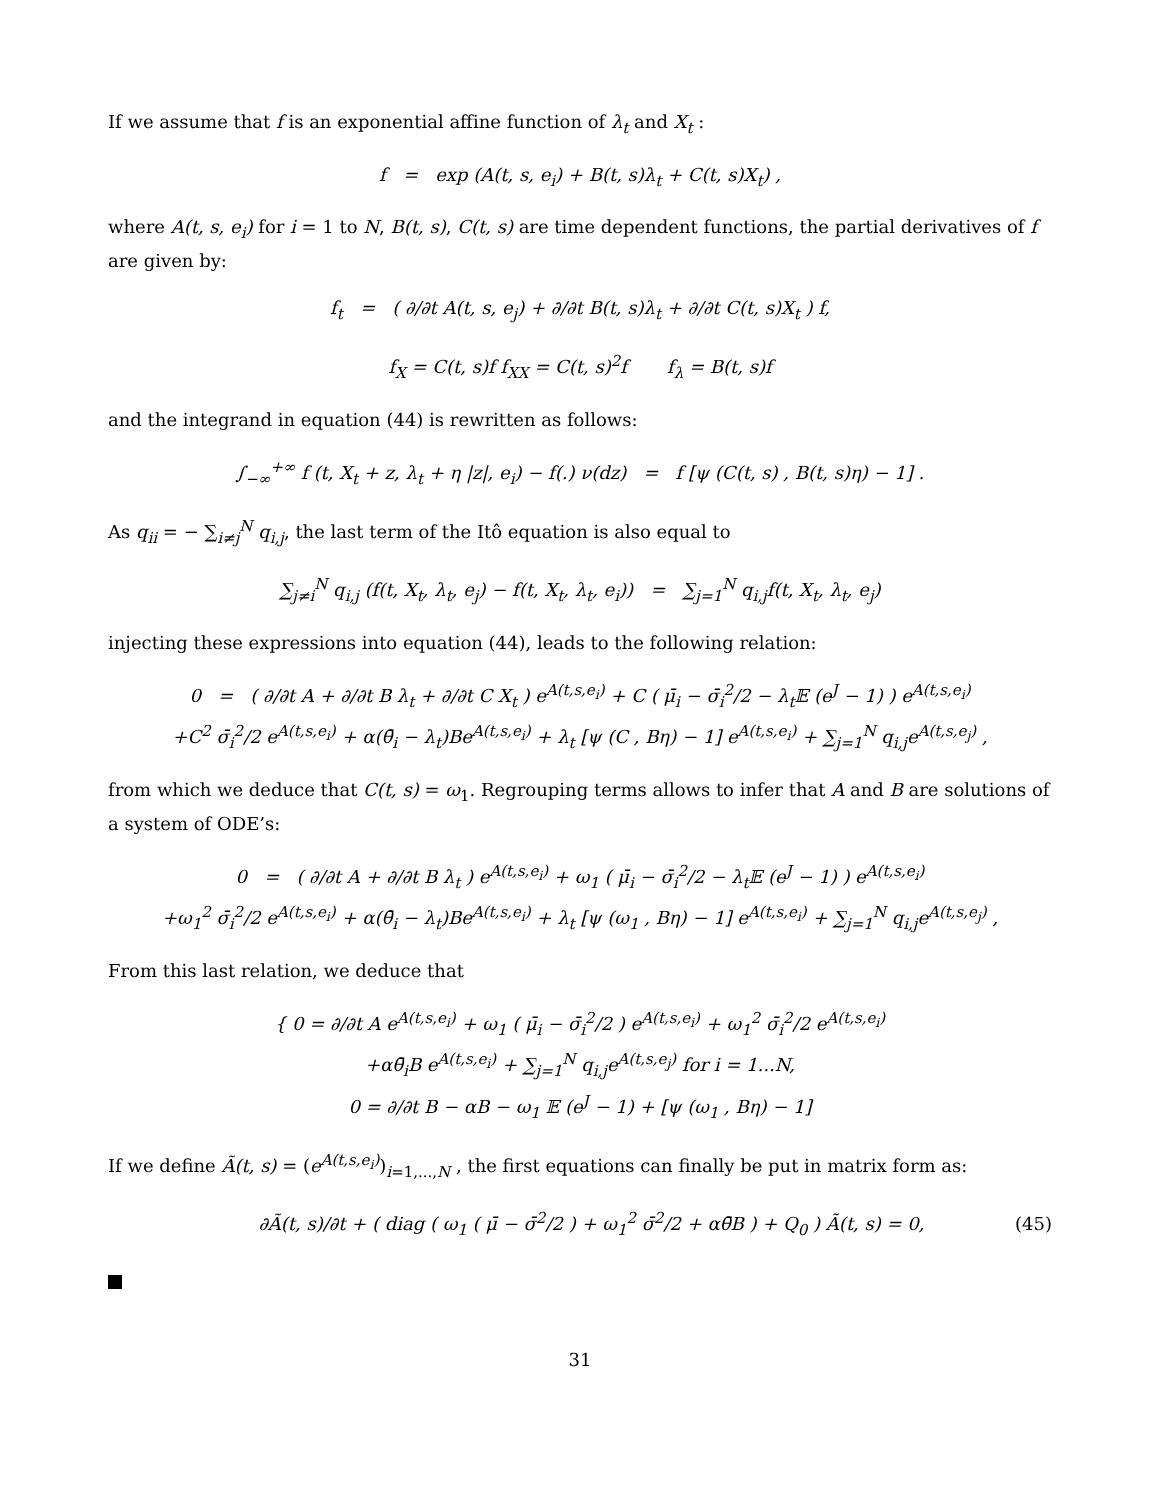If we assume that f is an exponential affine function of λ<sub>t</sub> and X<sub>t</sub> :
f = exp (A(t, s, e<sub>i</sub>) + B(t, s)λ<sub>t</sub> + C(t, s)X<sub>t</sub>) ,
where A(t, s, e<sub>i</sub>) for i = 1 to N, B(t, s), C(t, s) are time dependent functions, the partial derivatives of f are given by:
f<sub>t</sub> = ( ∂/∂t A(t, s, e<sub>j</sub>) + ∂/∂t B(t, s)λ<sub>t</sub> + ∂/∂t C(t, s)X<sub>t</sub> ) f,
f<sub>X</sub> = C(t, s)f f<sub>XX</sub> = C(t, s)<sup>2</sup>f f<sub>λ</sub> = B(t, s)f
and the integrand in equation (44) is rewritten as follows:
∫<sub>−∞</sub><sup>+∞</sup> f (t, X<sub>t</sub> + z, λ<sub>t</sub> + η |z|, e<sub>i</sub>) − f(.) ν(dz) = f [ψ (C(t, s) , B(t, s)η) − 1] .
As q<sub>ii</sub> = − ∑<sub>i≠j</sub><sup>N</sup> q<sub>i,j</sub>, the last term of the Itô equation is also equal to
∑<sub>j≠i</sub><sup>N</sup> q<sub>i,j</sub> (f(t, X<sub>t</sub>, λ<sub>t</sub>, e<sub>j</sub>) − f(t, X<sub>t</sub>, λ<sub>t</sub>, e<sub>i</sub>)) = ∑<sub>j=1</sub><sup>N</sup> q<sub>i,j</sub>f(t, X<sub>t</sub>, λ<sub>t</sub>, e<sub>j</sub>)
injecting these expressions into equation (44), leads to the following relation:
0 = ( ∂/∂t A + ∂/∂t B λ<sub>t</sub> + ∂/∂t C X<sub>t</sub> ) e<sup>A(t,s,e<sub>i</sub>)</sup> + C ( μ̄<sub>i</sub> − σ̄<sub>i</sub><sup>2</sup>/2 − λ<sub>t</sub>𝔼 (e<sup>J</sup> − 1) ) e<sup>A(t,s,e<sub>i</sub>)</sup>
+C<sup>2</sup> σ̄<sub>i</sub><sup>2</sup>/2 e<sup>A(t,s,e<sub>i</sub>)</sup> + α(θ̄<sub>i</sub> − λ<sub>t</sub>)Be<sup>A(t,s,e<sub>i</sub>)</sup> + λ<sub>t</sub> [ψ (C , Bη) − 1] e<sup>A(t,s,e<sub>i</sub>)</sup> + ∑<sub>j=1</sub><sup>N</sup> q<sub>i,j</sub>e<sup>A(t,s,e<sub>j</sub>)</sup> ,
from which we deduce that C(t, s) = ω<sub>1</sub>. Regrouping terms allows to infer that A and B are solutions of a system of ODE’s:
0 = ( ∂/∂t A + ∂/∂t B λ<sub>t</sub> ) e<sup>A(t,s,e<sub>i</sub>)</sup> + ω<sub>1</sub> ( μ̄<sub>i</sub> − σ̄<sub>i</sub><sup>2</sup>/2 − λ<sub>t</sub>𝔼 (e<sup>J</sup> − 1) ) e<sup>A(t,s,e<sub>i</sub>)</sup>
+ω<sub>1</sub><sup>2</sup> σ̄<sub>i</sub><sup>2</sup>/2 e<sup>A(t,s,e<sub>i</sub>)</sup> + α(θ̄<sub>i</sub> − λ<sub>t</sub>)Be<sup>A(t,s,e<sub>i</sub>)</sup> + λ<sub>t</sub> [ψ (ω<sub>1</sub> , Bη) − 1] e<sup>A(t,s,e<sub>i</sub>)</sup> + ∑<sub>j=1</sub><sup>N</sup> q<sub>i,j</sub>e<sup>A(t,s,e<sub>j</sub>)</sup> ,
From this last relation, we deduce that
{ 0 = ∂/∂t A e<sup>A(t,s,e<sub>i</sub>)</sup> + ω<sub>1</sub> ( μ̄<sub>i</sub> − σ̄<sub>i</sub><sup>2</sup>/2 ) e<sup>A(t,s,e<sub>i</sub>)</sup> + ω<sub>1</sub><sup>2</sup> σ̄<sub>i</sub><sup>2</sup>/2 e<sup>A(t,s,e<sub>i</sub>)</sup>
+αθ̄<sub>i</sub>B e<sup>A(t,s,e<sub>i</sub>)</sup> + ∑<sub>j=1</sub><sup>N</sup> q<sub>i,j</sub>e<sup>A(t,s,e<sub>j</sub>)</sup> for i = 1...N,
0 = ∂/∂t B − αB − ω<sub>1</sub> 𝔼 (e<sup>J</sup> − 1) + [ψ (ω<sub>1</sub> , Bη) − 1]
If we define Ã(t, s) = (e<sup>A(t,s,e<sub>i</sub>)</sup>)<sub>i=1,...,N</sub> , the first equations can finally be put in matrix form as:
∂Ã(t, s)/∂t + ( diag ( ω<sub>1</sub> ( μ̄ − σ̄<sup>2</sup>/2 ) + ω<sub>1</sub><sup>2</sup> σ̄<sup>2</sup>/2 + αθ̄B ) + Q<sub>0</sub> ) Ã(t, s) = 0, (45)
31